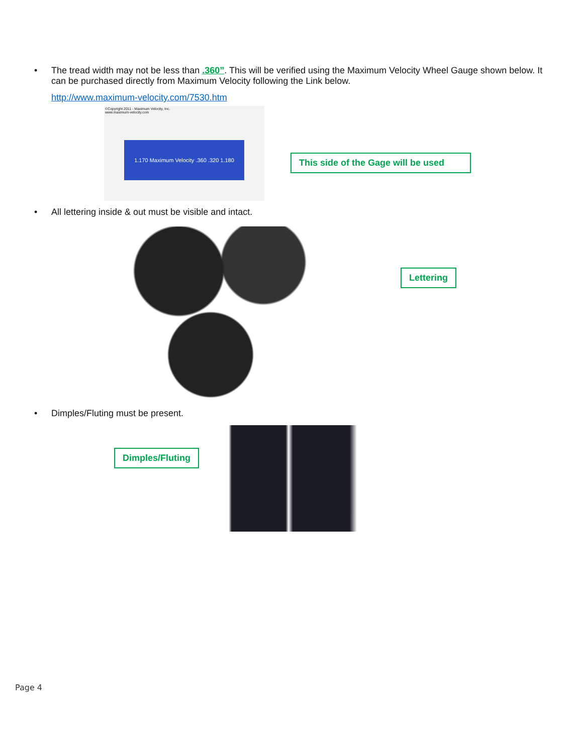• The tread width may not be less than .360”. This will be verified using the Maximum Velocity Wheel Gauge shown below. It can be purchased directly from Maximum Velocity following the Link below.
http://www.maximum-velocity.com/7530.htm
©Copyright 2011 - Maximum Velocity, Inc.
www.maximum-velocity.com
1.170 Maximum Velocity .360 .320 1.180
This side of the Gage will be used
• All lettering inside & out must be visible and intact.
Lettering
• Dimples/Fluting must be present.
Dimples/Fluting
Page 4